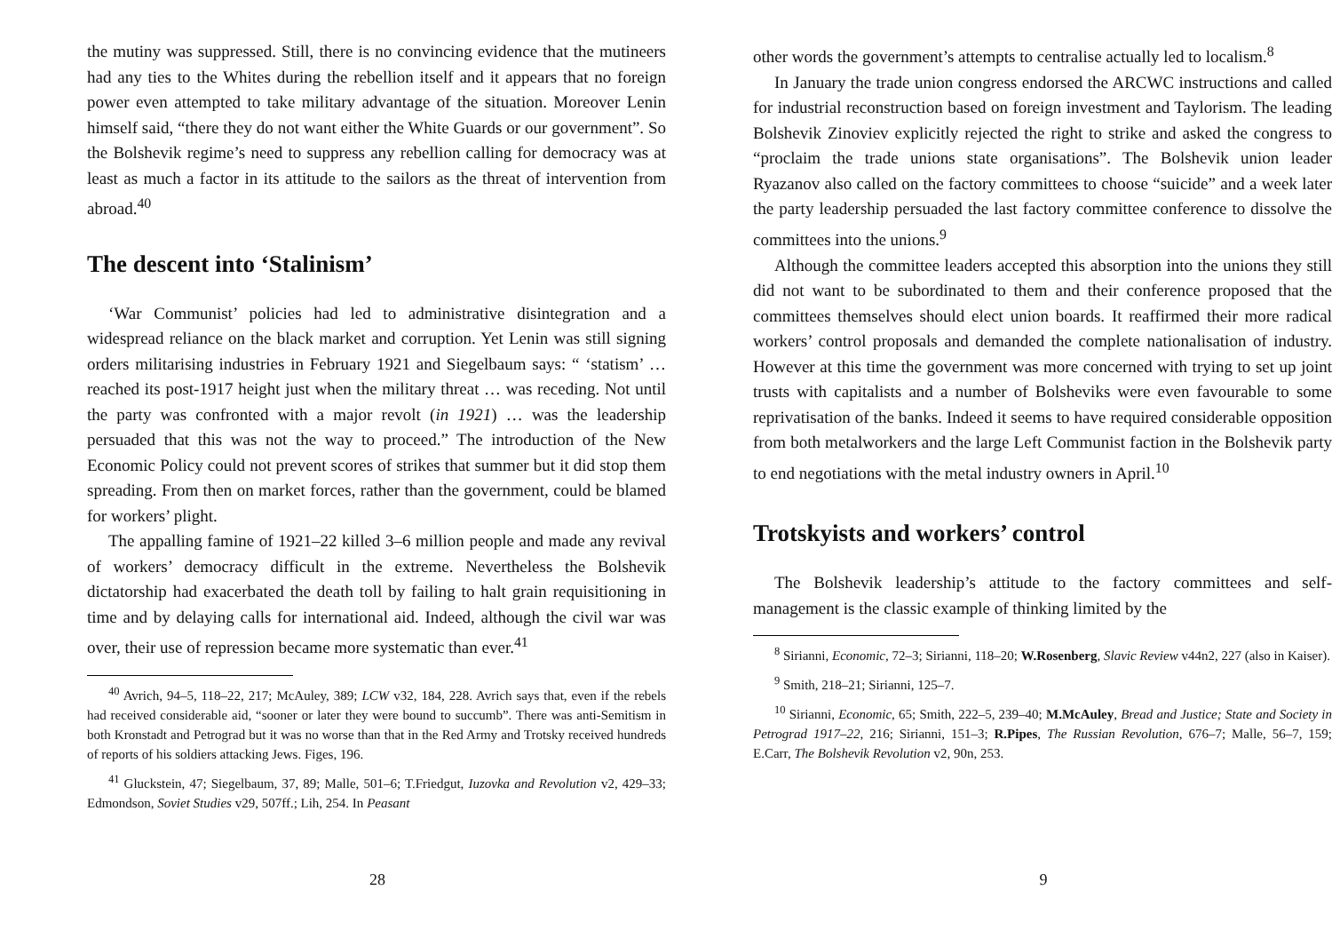the mutiny was suppressed. Still, there is no convincing evidence that the mutineers had any ties to the Whites during the rebellion itself and it appears that no foreign power even attempted to take military advantage of the situation. Moreover Lenin himself said, “there they do not want either the White Guards or our government”. So the Bolshevik regime’s need to suppress any rebellion calling for democracy was at least as much a factor in its attitude to the sailors as the threat of intervention from abroad.<sup>40</sup>
The descent into ‘Stalinism’
‘War Communist’ policies had led to administrative disintegration and a widespread reliance on the black market and corruption. Yet Lenin was still signing orders militarising industries in February 1921 and Siegelbaum says: “ ‘statism’ … reached its post-1917 height just when the military threat … was receding. Not until the party was confronted with a major revolt (in 1921) … was the leadership persuaded that this was not the way to proceed.” The introduction of the New Economic Policy could not prevent scores of strikes that summer but it did stop them spreading. From then on market forces, rather than the government, could be blamed for workers’ plight.
The appalling famine of 1921–22 killed 3–6 million people and made any revival of workers’ democracy difficult in the extreme. Nevertheless the Bolshevik dictatorship had exacerbated the death toll by failing to halt grain requisitioning in time and by delaying calls for international aid. Indeed, although the civil war was over, their use of repression became more systematic than ever.<sup>41</sup>
<sup>40</sup> Avrich, 94–5, 118–22, 217; McAuley, 389; LCW v32, 184, 228. Avrich says that, even if the rebels had received considerable aid, “sooner or later they were bound to succumb”. There was anti-Semitism in both Kronstadt and Petrograd but it was no worse than that in the Red Army and Trotsky received hundreds of reports of his soldiers attacking Jews. Figes, 196.
<sup>41</sup> Gluckstein, 47; Siegelbaum, 37, 89; Malle, 501–6; T.Friedgut, Iuzovka and Revolution v2, 429–33; Edmondson, Soviet Studies v29, 507ff.; Lih, 254. In Peasant
28
other words the government’s attempts to centralise actually led to localism.<sup>8</sup>
In January the trade union congress endorsed the ARCWC instructions and called for industrial reconstruction based on foreign investment and Taylorism. The leading Bolshevik Zinoviev explicitly rejected the right to strike and asked the congress to “proclaim the trade unions state organisations”. The Bolshevik union leader Ryazanov also called on the factory committees to choose “suicide” and a week later the party leadership persuaded the last factory committee conference to dissolve the committees into the unions.<sup>9</sup>
Although the committee leaders accepted this absorption into the unions they still did not want to be subordinated to them and their conference proposed that the committees themselves should elect union boards. It reaffirmed their more radical workers’ control proposals and demanded the complete nationalisation of industry. However at this time the government was more concerned with trying to set up joint trusts with capitalists and a number of Bolsheviks were even favourable to some reprivatisation of the banks. Indeed it seems to have required considerable opposition from both metalworkers and the large Left Communist faction in the Bolshevik party to end negotiations with the metal industry owners in April.<sup>10</sup>
Trotskyists and workers’ control
The Bolshevik leadership’s attitude to the factory committees and self-management is the classic example of thinking limited by the
<sup>8</sup> Sirianni, Economic, 72–3; Sirianni, 118–20; W.Rosenberg, Slavic Review v44n2, 227 (also in Kaiser).
<sup>9</sup> Smith, 218–21; Sirianni, 125–7.
<sup>10</sup> Sirianni, Economic, 65; Smith, 222–5, 239–40; M.McAuley, Bread and Justice; State and Society in Petrograd 1917–22, 216; Sirianni, 151–3; R.Pipes, The Russian Revolution, 676–7; Malle, 56–7, 159; E.Carr, The Bolshevik Revolution v2, 90n, 253.
9